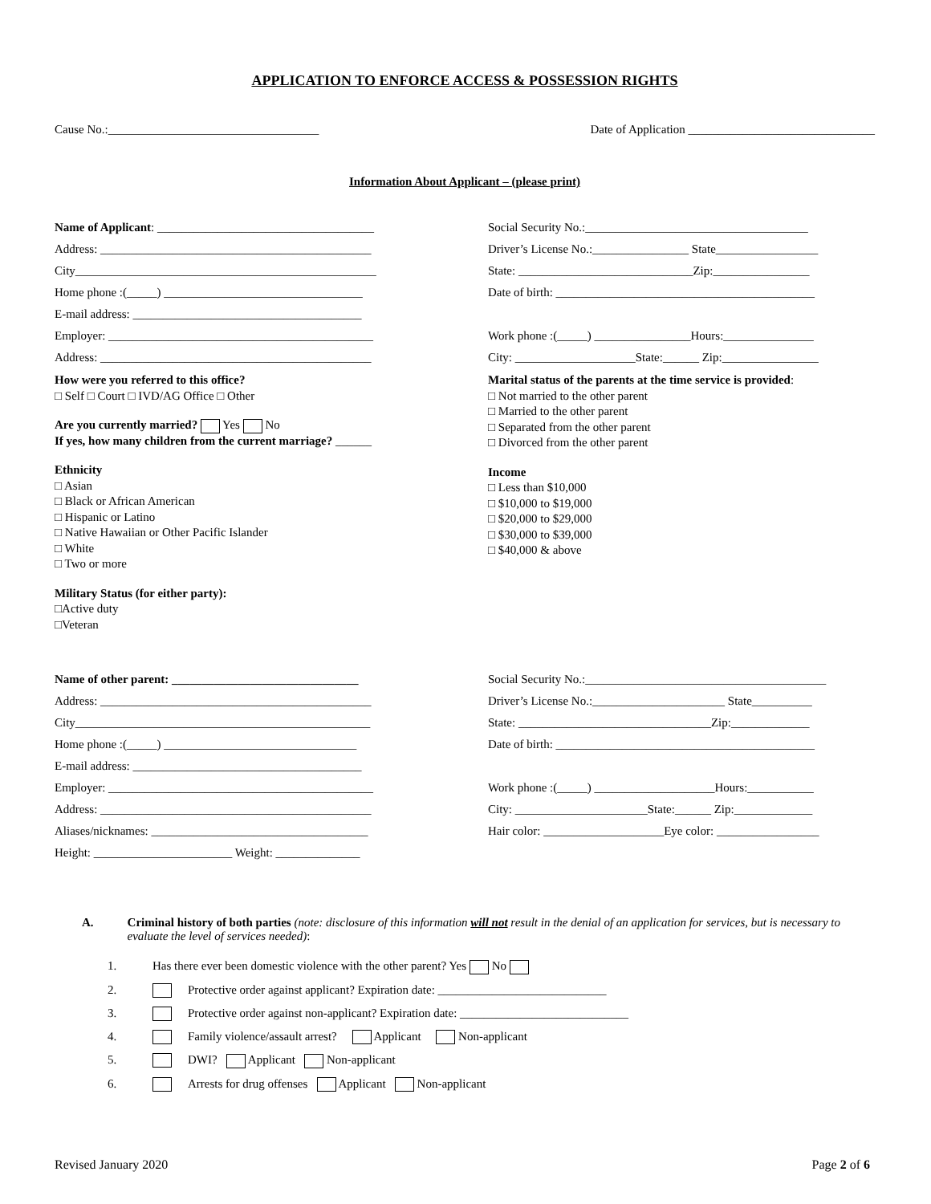APPLICATION TO ENFORCE ACCESS & POSSESSION RIGHTS
Cause No.:___________________________________ Date of Application _______________________________
Information About Applicant – (please print)
Name of Applicant: ____________________________________
Address: _____________________________________________
City__________________________________________________
Home phone :(_____) _________________________________
E-mail address: ______________________________________
Employer: ____________________________________________
Address: _____________________________________________
How were you referred to this office?
□ Self □ Court □ IVD/AG Office □ Other
Are you currently married? Yes No
If yes, how many children from the current marriage? ______
Ethnicity
□ Asian
□ Black or African American
□ Hispanic or Latino
□ Native Hawaiian or Other Pacific Islander
□ White
□ Two or more
Military Status (for either party):
□Active duty
□Veteran
Social Security No.:_____________________________________
Driver’s License No.:________________ State_________________
State: _____________________________Zip:________________
Date of birth: ___________________________________________
Work phone :(_____) ________________Hours:_______________
City: ____________________State:______ Zip:________________
Marital status of the parents at the time service is provided:
□ Not married to the other parent
□ Married to the other parent
□ Separated from the other parent
□ Divorced from the other parent
Income
□ Less than $10,000
□ $10,000 to $19,000
□ $20,000 to $29,000
□ $30,000 to $39,000
□ $40,000 & above
Name of other parent: _______________________________
Address: _____________________________________________
City_________________________________________________
Home phone :(_____) ________________________________
E-mail address: ______________________________________
Employer: ____________________________________________
Address: _____________________________________________
Aliases/nicknames: ____________________________________
Height: _______________________ Weight: ______________
Social Security No.:________________________________________
Driver’s License No.:______________________ State__________
State: ________________________________Zip:_____________
Date of birth: ___________________________________________
Work phone :(_____) ____________________Hours:___________
City: ______________________State:______ Zip:_____________
Hair color: ____________________Eye color: _________________
A. Criminal history of both parties (note: disclosure of this information will not result in the denial of an application for services, but is necessary to evaluate the level of services needed):
1. Has there ever been domestic violence with the other parent? Yes No
2. Protective order against applicant? Expiration date: ____________________________
3. Protective order against non-applicant? Expiration date: ____________________________
4. Family violence/assault arrest? Applicant Non-applicant
5. DWI? Applicant Non-applicant
6. Arrests for drug offenses Applicant Non-applicant
Revised January 2020 Page 2 of 6